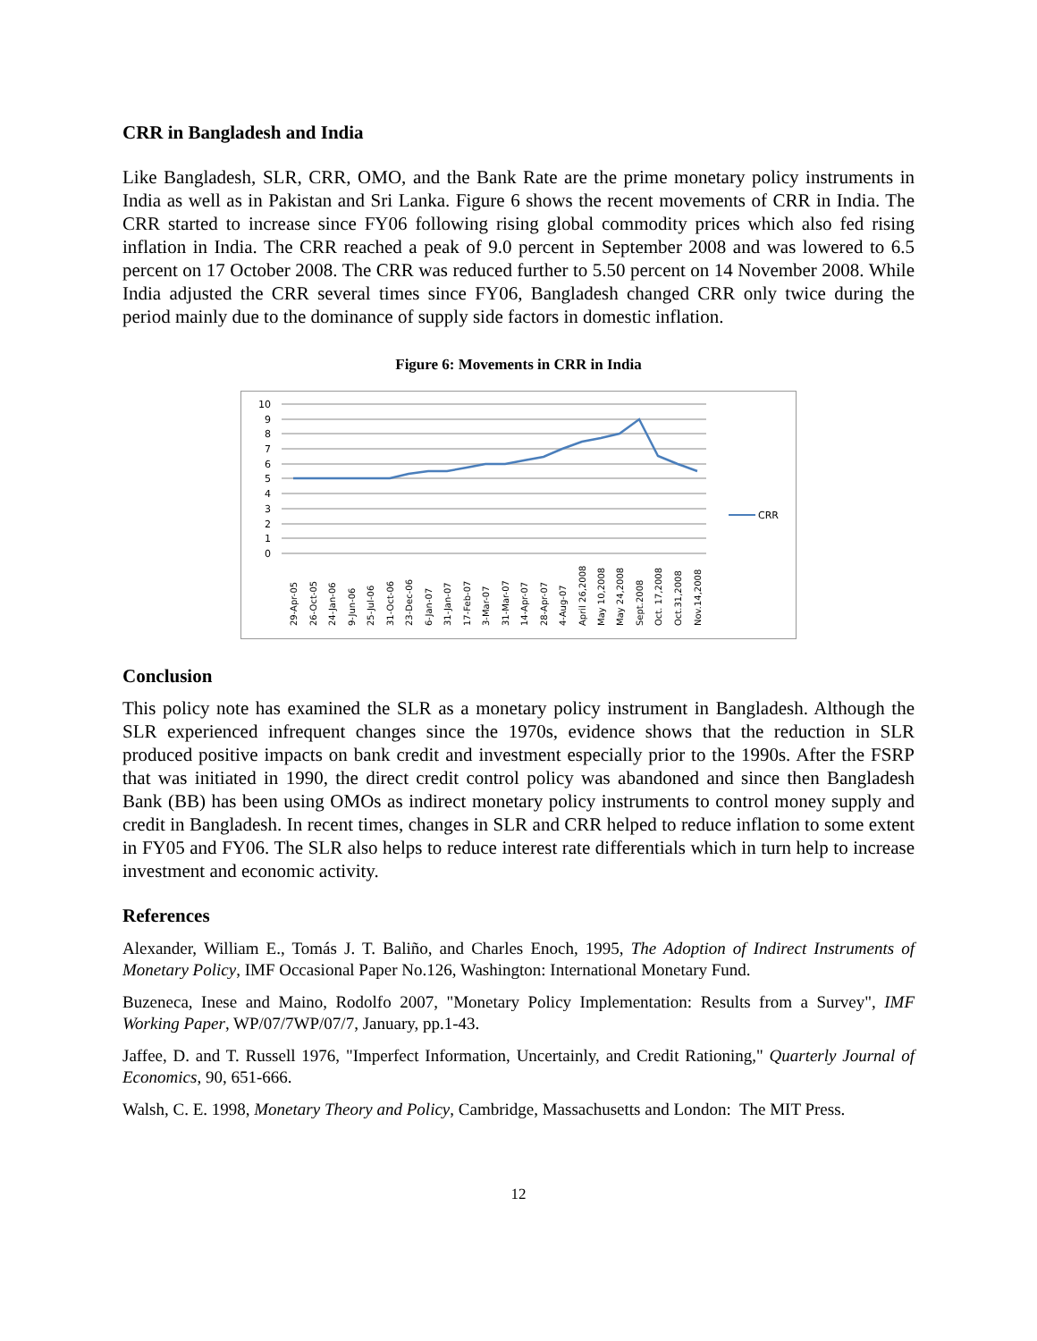CRR in Bangladesh and India
Like Bangladesh, SLR, CRR, OMO, and the Bank Rate are the prime monetary policy instruments in India as well as in Pakistan and Sri Lanka. Figure 6 shows the recent movements of CRR in India. The CRR started to increase since FY06 following rising global commodity prices which also fed rising inflation in India. The CRR reached a peak of 9.0 percent in September 2008 and was lowered to 6.5 percent on 17 October 2008. The CRR was reduced further to 5.50 percent on 14 November 2008. While India adjusted the CRR several times since FY06, Bangladesh changed CRR only twice during the period mainly due to the dominance of supply side factors in domestic inflation.
Figure 6: Movements in CRR in India
10
9
8
7
6
5
4
3
2
1
0
CRR
29-Apr-05
26-Oct-05
24-Jan-06
9-Jun-06
25-Jul-06
31-Oct-06
23-Dec-06
6-Jan-07
31-Jan-07
17-Feb-07
3-Mar-07
31-Mar-07
14-Apr-07
28-Apr-07
4-Aug-07
April 26,2008
May 10,2008
May 24,2008
Sept.2008
Oct. 17,2008
Oct.31,2008
Nov.14,2008
Conclusion
This policy note has examined the SLR as a monetary policy instrument in Bangladesh. Although the SLR experienced infrequent changes since the 1970s, evidence shows that the reduction in SLR produced positive impacts on bank credit and investment especially prior to the 1990s. After the FSRP that was initiated in 1990, the direct credit control policy was abandoned and since then Bangladesh Bank (BB) has been using OMOs as indirect monetary policy instruments to control money supply and credit in Bangladesh. In recent times, changes in SLR and CRR helped to reduce inflation to some extent in FY05 and FY06. The SLR also helps to reduce interest rate differentials which in turn help to increase investment and economic activity.
References
Alexander, William E., Tomás J. T. Baliño, and Charles Enoch, 1995, The Adoption of Indirect Instruments of Monetary Policy, IMF Occasional Paper No.126, Washington: International Monetary Fund.
Buzeneca, Inese and Maino, Rodolfo 2007, "Monetary Policy Implementation: Results from a Survey", IMF Working Paper, WP/07/7WP/07/7, January, pp.1-43.
Jaffee, D. and T. Russell 1976, "Imperfect Information, Uncertainly, and Credit Rationing," Quarterly Journal of Economics, 90, 651-666.
Walsh, C. E. 1998, Monetary Theory and Policy, Cambridge, Massachusetts and London: The MIT Press.
12